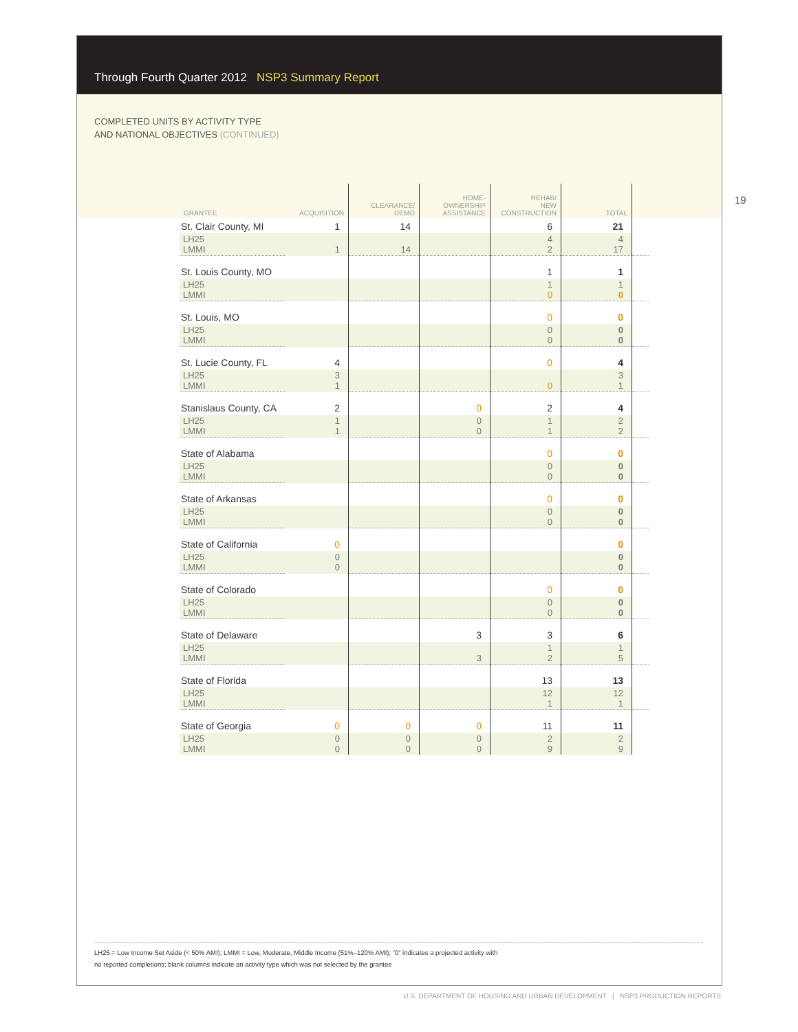Through Fourth Quarter 2012 NSP3 Summary Report
COMPLETED UNITS BY ACTIVITY TYPE
AND NATIONAL OBJECTIVES (CONTINUED)
| GRANTEE | ACQUISITION | CLEARANCE/ DEMO | HOME- OWNERSHIP ASSISTANCE | REHAB/ NEW CONSTRUCTION | TOTAL | |
| --- | --- | --- | --- | --- | --- | --- |
| St. Clair County, MI | 1 | 14 | | 6 | 21 | |
| LH25 LMMI | 1 | 14 | | 4 2 | 4 17 | |
| St. Louis County, MO | | | | 1 | 1 | |
| LH25 LMMI | | | | 1 0 | 1 0 | |
| St. Louis, MO | | | | 0 | 0 | |
| LH25 LMMI | | | | 0 0 | 0 0 | |
| St. Lucie County, FL | 4 | | | 0 | 4 | |
| LH25 LMMI | 3 1 | | | 0 | 3 1 | |
| Stanislaus County, CA | 2 | | 0 | 2 | 4 | |
| LH25 LMMI | 1 1 | | 0 0 | 1 1 | 2 2 | |
| State of Alabama | | | | 0 | 0 | |
| LH25 LMMI | | | | 0 0 | 0 0 | |
| State of Arkansas | | | | 0 | 0 | |
| LH25 LMMI | | | | 0 0 | 0 0 | |
| State of California | 0 | | | | 0 | |
| LH25 LMMI | 0 0 | | | | 0 0 | |
| State of Colorado | | | | 0 | 0 | |
| LH25 LMMI | | | | 0 0 | 0 0 | |
| State of Delaware | | | 3 | 3 | 6 | |
| LH25 LMMI | | | 3 | 1 2 | 1 5 | |
| State of Florida | | | | 13 | 13 | |
| LH25 LMMI | | | | 12 1 | 12 1 | |
| State of Georgia | 0 | 0 | 0 | 11 | 11 | |
| LH25 LMMI | 0 0 | 0 0 | 0 0 | 2 9 | 2 9 | |
LH25 = Low Income Set Aside (< 50% AMI); LMMI = Low, Moderate, Middle Income (51%–120% AMI); “0” indicates a projected activity with
no reported completions; blank columns indicate an activity type which was not selected by the grantee
19
U.S. DEPARTMENT OF HOUSING AND URBAN DEVELOPMENT | NSP3 PRODUCTION REPORTS